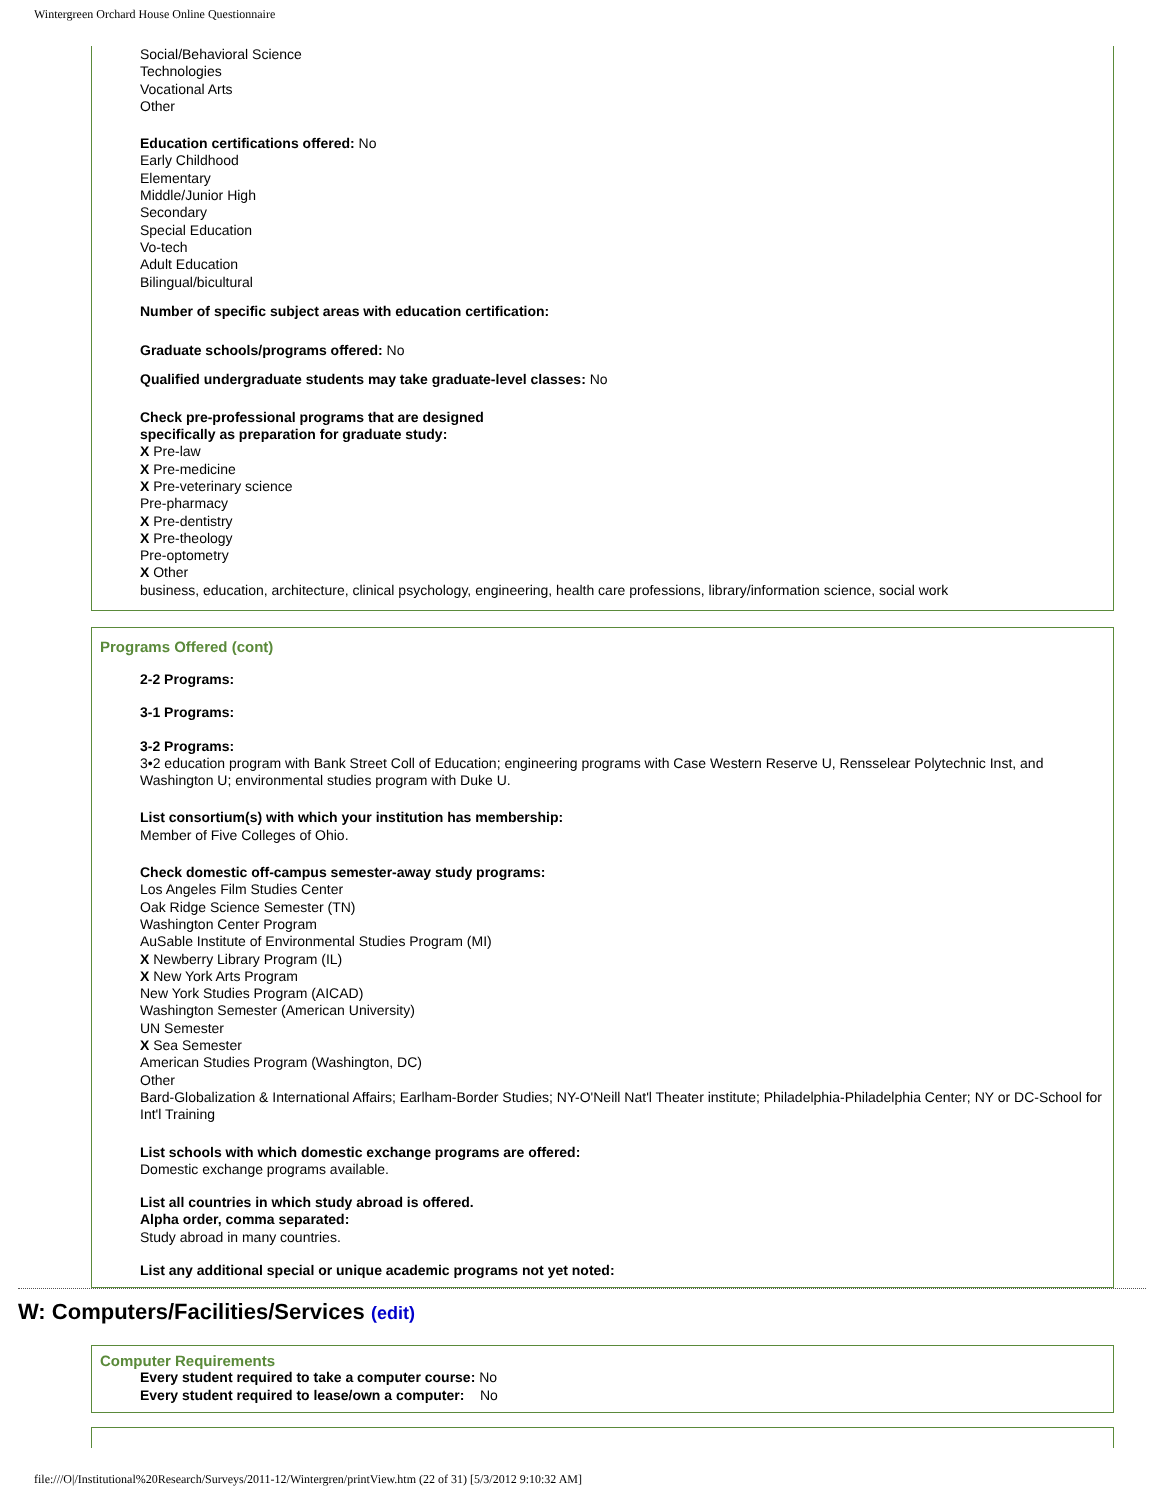Wintergreen Orchard House Online Questionnaire
Social/Behavioral Science
Technologies
Vocational Arts
Other
Education certifications offered: No
Early Childhood
Elementary
Middle/Junior High
Secondary
Special Education
Vo-tech
Adult Education
Bilingual/bicultural
Number of specific subject areas with education certification:
Graduate schools/programs offered: No
Qualified undergraduate students may take graduate-level classes: No
Check pre-professional programs that are designed
specifically as preparation for graduate study:
X Pre-law
X Pre-medicine
X Pre-veterinary science
Pre-pharmacy
X Pre-dentistry
X Pre-theology
Pre-optometry
X Other
business, education, architecture, clinical psychology, engineering, health care professions, library/information science, social work
Programs Offered (cont)
2-2 Programs:
3-1 Programs:
3-2 Programs:
3•2 education program with Bank Street Coll of Education; engineering programs with Case Western Reserve U, Rensselear Polytechnic Inst, and Washington U; environmental studies program with Duke U.
List consortium(s) with which your institution has membership:
Member of Five Colleges of Ohio.
Check domestic off-campus semester-away study programs:
Los Angeles Film Studies Center
Oak Ridge Science Semester (TN)
Washington Center Program
AuSable Institute of Environmental Studies Program (MI)
X Newberry Library Program (IL)
X New York Arts Program
New York Studies Program (AICAD)
Washington Semester (American University)
UN Semester
X Sea Semester
American Studies Program (Washington, DC)
Other
Bard-Globalization & International Affairs; Earlham-Border Studies; NY-O'Neill Nat'l Theater institute; Philadelphia-Philadelphia Center; NY or DC-School for Int'l Training
List schools with which domestic exchange programs are offered:
Domestic exchange programs available.
List all countries in which study abroad is offered.
Alpha order, comma separated:
Study abroad in many countries.
List any additional special or unique academic programs not yet noted:
W: Computers/Facilities/Services (edit)
Computer Requirements
Every student required to take a computer course: No
Every student required to lease/own a computer: No
file:///O|/Institutional%20Research/Surveys/2011-12/Wintergren/printView.htm (22 of 31) [5/3/2012 9:10:32 AM]